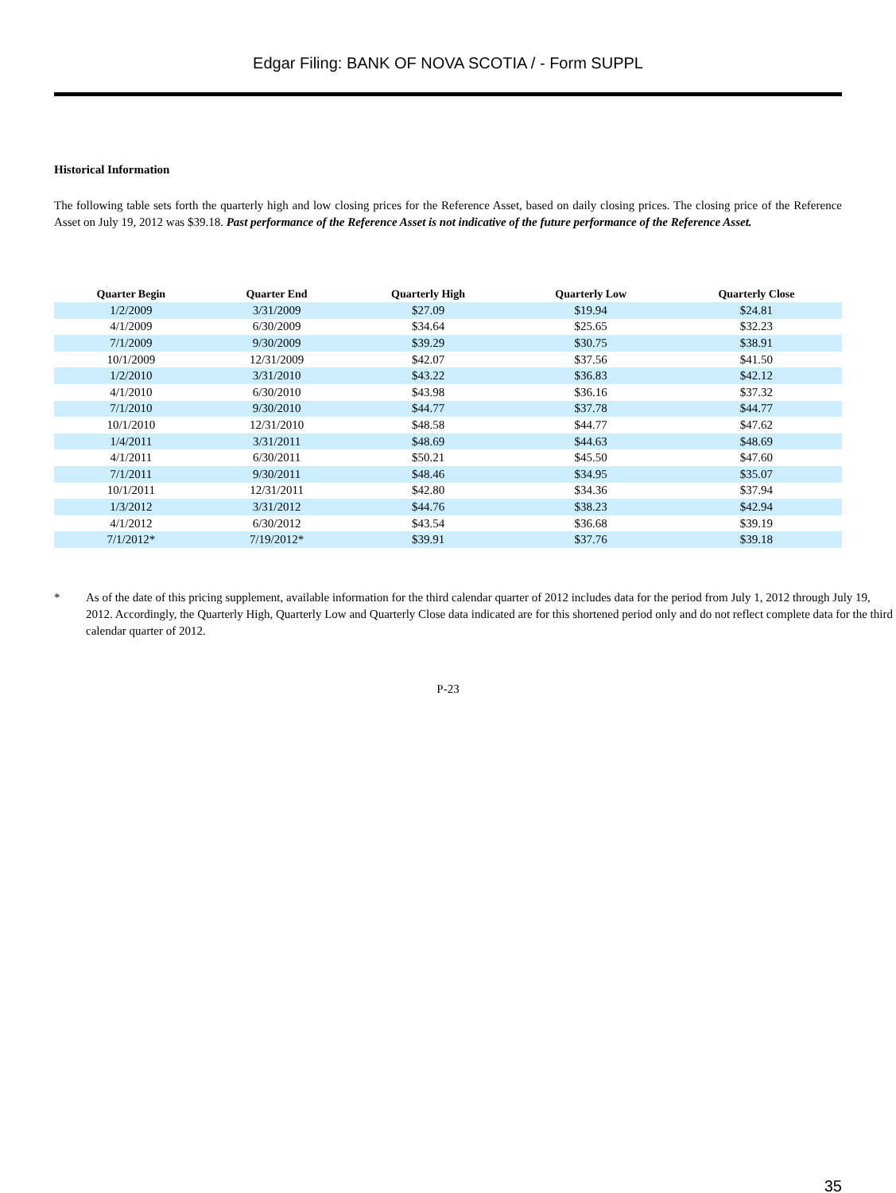Edgar Filing: BANK OF NOVA SCOTIA / - Form SUPPL
Historical Information
The following table sets forth the quarterly high and low closing prices for the Reference Asset, based on daily closing prices. The closing price of the Reference Asset on July 19, 2012 was $39.18. Past performance of the Reference Asset is not indicative of the future performance of the Reference Asset.
| Quarter Begin | Quarter End | Quarterly High | Quarterly Low | Quarterly Close |
| --- | --- | --- | --- | --- |
| 1/2/2009 | 3/31/2009 | $27.09 | $19.94 | $24.81 |
| 4/1/2009 | 6/30/2009 | $34.64 | $25.65 | $32.23 |
| 7/1/2009 | 9/30/2009 | $39.29 | $30.75 | $38.91 |
| 10/1/2009 | 12/31/2009 | $42.07 | $37.56 | $41.50 |
| 1/2/2010 | 3/31/2010 | $43.22 | $36.83 | $42.12 |
| 4/1/2010 | 6/30/2010 | $43.98 | $36.16 | $37.32 |
| 7/1/2010 | 9/30/2010 | $44.77 | $37.78 | $44.77 |
| 10/1/2010 | 12/31/2010 | $48.58 | $44.77 | $47.62 |
| 1/4/2011 | 3/31/2011 | $48.69 | $44.63 | $48.69 |
| 4/1/2011 | 6/30/2011 | $50.21 | $45.50 | $47.60 |
| 7/1/2011 | 9/30/2011 | $48.46 | $34.95 | $35.07 |
| 10/1/2011 | 12/31/2011 | $42.80 | $34.36 | $37.94 |
| 1/3/2012 | 3/31/2012 | $44.76 | $38.23 | $42.94 |
| 4/1/2012 | 6/30/2012 | $43.54 | $36.68 | $39.19 |
| 7/1/2012* | 7/19/2012* | $39.91 | $37.76 | $39.18 |
* As of the date of this pricing supplement, available information for the third calendar quarter of 2012 includes data for the period from July 1, 2012 through July 19, 2012. Accordingly, the Quarterly High, Quarterly Low and Quarterly Close data indicated are for this shortened period only and do not reflect complete data for the third calendar quarter of 2012.
P-23
35